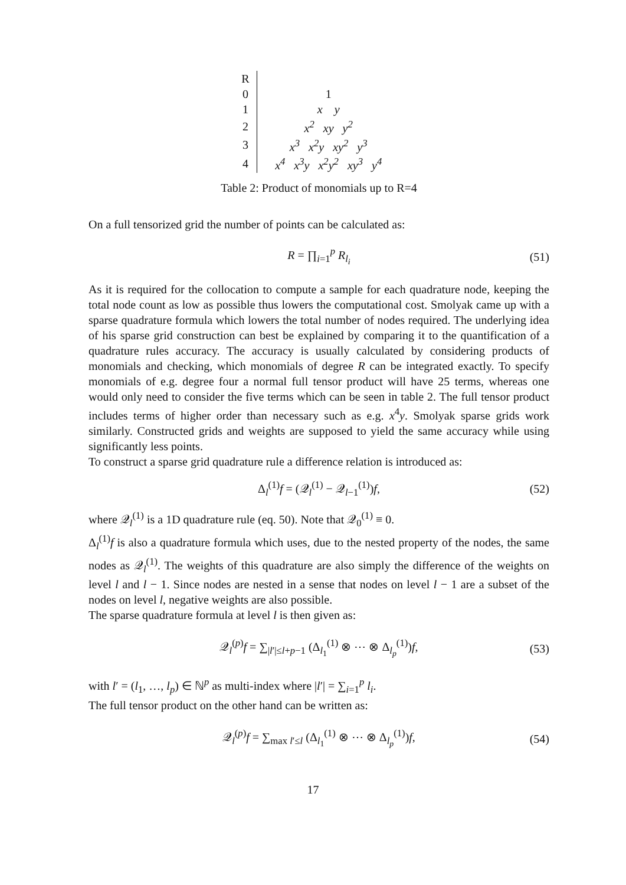| R | |
| 0 | 1 |
| 1 | x y |
| 2 | x<sup>2</sup> xy y<sup>2</sup> |
| 3 | x<sup>3</sup> x<sup>2</sup>y xy<sup>2</sup> y<sup>3</sup> |
| 4 | x<sup>4</sup> x<sup>3</sup>y x<sup>2</sup>y<sup>2</sup> xy<sup>3</sup> y<sup>4</sup> |
Table 2: Product of monomials up to R=4
On a full tensorized grid the number of points can be calculated as:
R = ∏<sub>i=1</sub><sup>p</sup> R<sub>l<sub>i</sub></sub> (51)
As it is required for the collocation to compute a sample for each quadrature node, keeping the total node count as low as possible thus lowers the computational cost. Smolyak came up with a sparse quadrature formula which lowers the total number of nodes required. The underlying idea of his sparse grid construction can best be explained by comparing it to the quantification of a quadrature rules accuracy. The accuracy is usually calculated by considering products of monomials and checking, which monomials of degree R can be integrated exactly. To specify monomials of e.g. degree four a normal full tensor product will have 25 terms, whereas one would only need to consider the five terms which can be seen in table 2. The full tensor product includes terms of higher order than necessary such as e.g. x<sup>4</sup>y. Smolyak sparse grids work similarly. Constructed grids and weights are supposed to yield the same accuracy while using significantly less points.
To construct a sparse grid quadrature rule a difference relation is introduced as:
Δ<sub>l</sub><sup>(1)</sup>f = (𝒬<sub>l</sub><sup>(1)</sup> − 𝒬<sub>l−1</sub><sup>(1)</sup>)f, (52)
where 𝒬<sub>l</sub><sup>(1)</sup> is a 1D quadrature rule (eq. 50). Note that 𝒬<sub>0</sub><sup>(1)</sup> ≡ 0.
Δ<sub>l</sub><sup>(1)</sup>f is also a quadrature formula which uses, due to the nested property of the nodes, the same nodes as 𝒬<sub>l</sub><sup>(1)</sup>. The weights of this quadrature are also simply the difference of the weights on level l and l − 1. Since nodes are nested in a sense that nodes on level l − 1 are a subset of the nodes on level l, negative weights are also possible.
The sparse quadrature formula at level l is then given as:
𝒬<sub>l</sub><sup>(p)</sup>f = ∑<sub>|l′|≤l+p−1</sub> (Δ<sub>l<sub>1</sub></sub><sup>(1)</sup> ⊗ ⋯ ⊗ Δ<sub>l<sub>p</sub></sub><sup>(1)</sup>)f, (53)
with l′ = (l<sub>1</sub>, …, l<sub>p</sub>) ∈ ℕ<sup>p</sup> as multi-index where |l′| = ∑<sub>i=1</sub><sup>p</sup> l<sub>i</sub>.
The full tensor product on the other hand can be written as:
𝒬<sub>l</sub><sup>(p)</sup>f = ∑<sub>max l′≤l</sub> (Δ<sub>l<sub>1</sub></sub><sup>(1)</sup> ⊗ ⋯ ⊗ Δ<sub>l<sub>p</sub></sub><sup>(1)</sup>)f, (54)
17